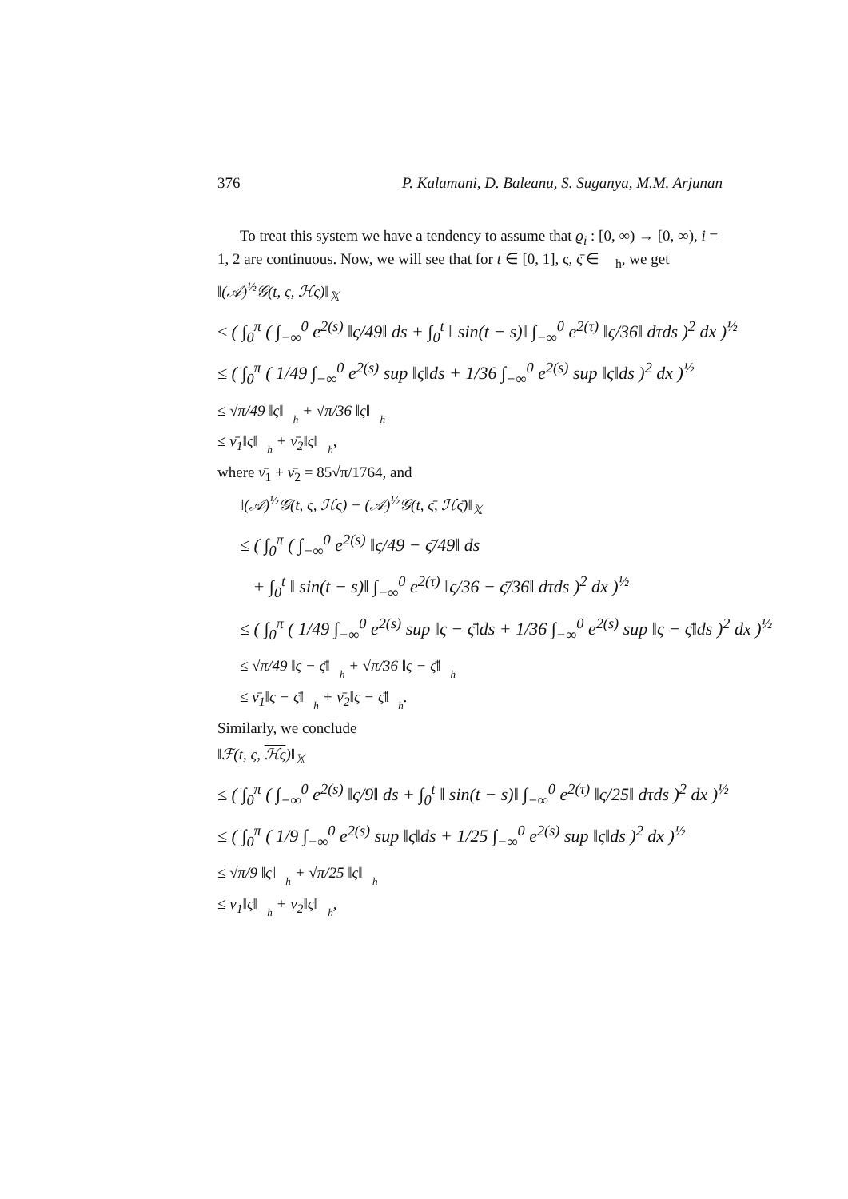376 P. Kalamani, D. Baleanu, S. Suganya, M.M. Arjunan
To treat this system we have a tendency to assume that ϱ<sub>i</sub> : [0, ∞) → [0, ∞), i = 1, 2 are continuous. Now, we will see that for t ∈ [0, 1], ς, ς̄ ∈ 𝒝<sub>h</sub>, we get
‖(𝒜)<sup>½</sup>𝒢(t, ς, ℋς)‖<sub>𝕏</sub>
≤ ( ∫<sub>0</sub><sup>π</sup> ( ∫<sub>−∞</sub><sup>0</sup> e<sup>2(s)</sup> ‖ς/49‖ ds + ∫<sub>0</sub><sup>t</sup> ‖ sin(t − s)‖ ∫<sub>−∞</sub><sup>0</sup> e<sup>2(τ)</sup> ‖ς/36‖ dτds )<sup>2</sup> dx )<sup>½</sup>
≤ ( ∫<sub>0</sub><sup>π</sup> ( 1/49 ∫<sub>−∞</sub><sup>0</sup> e<sup>2(s)</sup> sup ‖ς‖ds + 1/36 ∫<sub>−∞</sub><sup>0</sup> e<sup>2(s)</sup> sup ‖ς‖ds )<sup>2</sup> dx )<sup>½</sup>
≤ √π/49 ‖ς‖<sub>𝒝<sub>h</sub></sub> + √π/36 ‖ς‖<sub>𝒝<sub>h</sub></sub>
≤ ν̄<sub>1</sub>‖ς‖<sub>𝒝<sub>h</sub></sub> + ν̄<sub>2</sub>‖ς‖<sub>𝒝<sub>h</sub></sub>,
where ν̄<sub>1</sub> + ν̄<sub>2</sub> = 85√π/1764, and
‖(𝒜)<sup>½</sup>𝒢(t, ς, ℋς) − (𝒜)<sup>½</sup>𝒢(t, ς̄, ℋς̄)‖<sub>𝕏</sub>
≤ ( ∫<sub>0</sub><sup>π</sup> ( ∫<sub>−∞</sub><sup>0</sup> e<sup>2(s)</sup> ‖ς/49 − ς̄/49‖ ds
+ ∫<sub>0</sub><sup>t</sup> ‖ sin(t − s)‖ ∫<sub>−∞</sub><sup>0</sup> e<sup>2(τ)</sup> ‖ς/36 − ς̄/36‖ dτds )<sup>2</sup> dx )<sup>½</sup>
≤ ( ∫<sub>0</sub><sup>π</sup> ( 1/49 ∫<sub>−∞</sub><sup>0</sup> e<sup>2(s)</sup> sup ‖ς − ς̄‖ds + 1/36 ∫<sub>−∞</sub><sup>0</sup> e<sup>2(s)</sup> sup ‖ς − ς̄‖ds )<sup>2</sup> dx )<sup>½</sup>
≤ √π/49 ‖ς − ς̄‖<sub>𝒝<sub>h</sub></sub> + √π/36 ‖ς − ς̄‖<sub>𝒝<sub>h</sub></sub>
≤ ν̄<sub>1</sub>‖ς − ς̄‖<sub>𝒝<sub>h</sub></sub> + ν̄<sub>2</sub>‖ς − ς̄‖<sub>𝒝<sub>h</sub></sub>.
Similarly, we conclude
‖ℱ(t, ς, ℋς)‖<sub>𝕏</sub>
≤ ( ∫<sub>0</sub><sup>π</sup> ( ∫<sub>−∞</sub><sup>0</sup> e<sup>2(s)</sup> ‖ς/9‖ ds + ∫<sub>0</sub><sup>t</sup> ‖ sin(t − s)‖ ∫<sub>−∞</sub><sup>0</sup> e<sup>2(τ)</sup> ‖ς/25‖ dτds )<sup>2</sup> dx )<sup>½</sup>
≤ ( ∫<sub>0</sub><sup>π</sup> ( 1/9 ∫<sub>−∞</sub><sup>0</sup> e<sup>2(s)</sup> sup ‖ς‖ds + 1/25 ∫<sub>−∞</sub><sup>0</sup> e<sup>2(s)</sup> sup ‖ς‖ds )<sup>2</sup> dx )<sup>½</sup>
≤ √π/9 ‖ς‖<sub>𝒝<sub>h</sub></sub> + √π/25 ‖ς‖<sub>𝒝<sub>h</sub></sub>
≤ ν<sub>1</sub>‖ς‖<sub>𝒝<sub>h</sub></sub> + ν<sub>2</sub>‖ς‖<sub>𝒝<sub>h</sub></sub>,